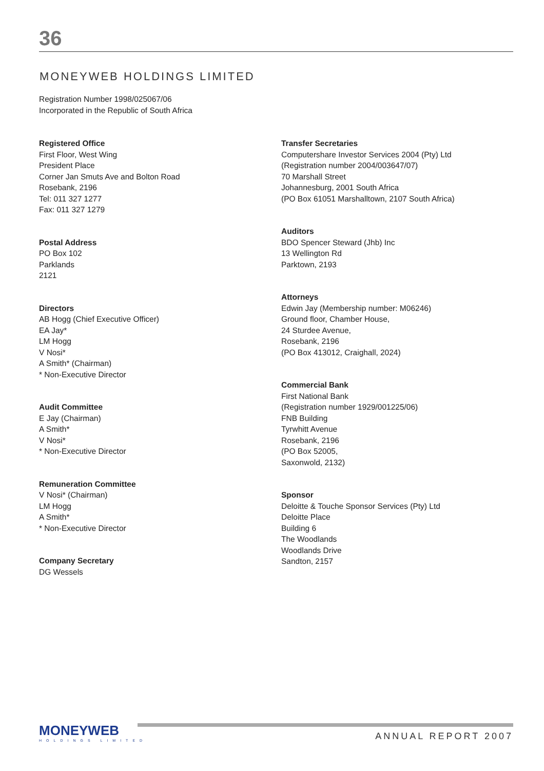36
MONEYWEB HOLDINGS LIMITED
Registration Number 1998/025067/06
Incorporated in the Republic of South Africa
Registered Office
First Floor, West Wing
President Place
Corner Jan Smuts Ave and Bolton Road
Rosebank, 2196
Tel: 011 327 1277
Fax: 011 327 1279
Postal Address
PO Box 102
Parklands
2121
Directors
AB Hogg (Chief Executive Officer)
EA Jay*
LM Hogg
V Nosi*
A Smith* (Chairman)
* Non-Executive Director
Audit Committee
E Jay (Chairman)
A Smith*
V Nosi*
* Non-Executive Director
Remuneration Committee
V Nosi* (Chairman)
LM Hogg
A Smith*
* Non-Executive Director
Company Secretary
DG Wessels
Transfer Secretaries
Computershare Investor Services 2004 (Pty) Ltd
(Registration number 2004/003647/07)
70 Marshall Street
Johannesburg, 2001 South Africa
(PO Box 61051 Marshalltown, 2107 South Africa)
Auditors
BDO Spencer Steward (Jhb) Inc
13 Wellington Rd
Parktown, 2193
Attorneys
Edwin Jay (Membership number: M06246)
Ground floor, Chamber House,
24 Sturdee Avenue,
Rosebank, 2196
(PO Box 413012, Craighall, 2024)
Commercial Bank
First National Bank
(Registration number 1929/001225/06)
FNB Building
Tyrwhitt Avenue
Rosebank, 2196
(PO Box 52005,
Saxonwold, 2132)
Sponsor
Deloitte & Touche Sponsor Services (Pty) Ltd
Deloitte Place
Building 6
The Woodlands
Woodlands Drive
Sandton, 2157
MONEYWEB
HOLDINGS LIMITED
ANNUAL REPORT 2007